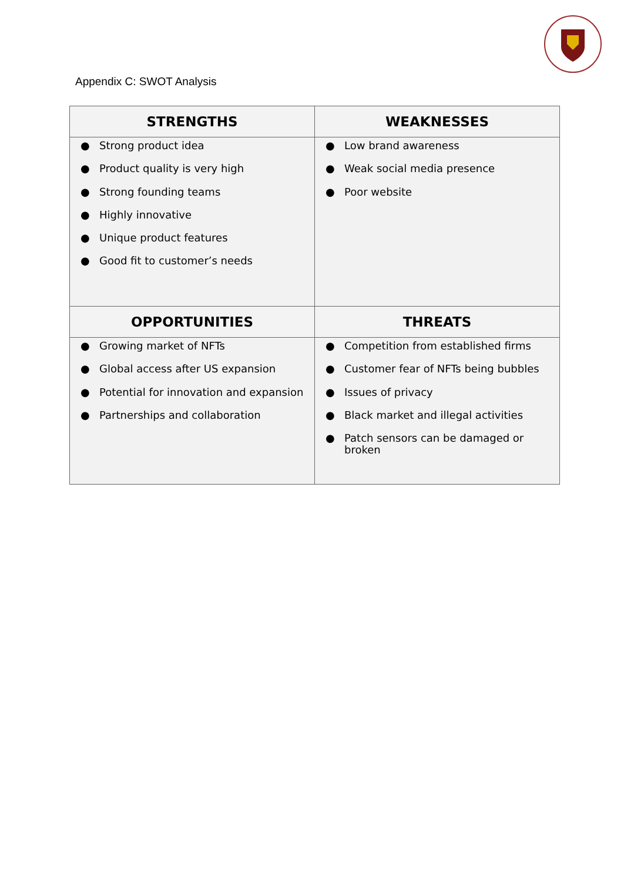Appendix C: SWOT Analysis
| STRENGTHS | WEAKNESSES |
| --- | --- |
| ● Strong product idea ● Product quality is very high ● Strong founding teams ● Highly innovative ● Unique product features ● Good fit to customer’s needs | ● Low brand awareness ● Weak social media presence ● Poor website |
| OPPORTUNITIES | THREATS |
| ● Growing market of NFTs ● Global access after US expansion ● Potential for innovation and expansion ● Partnerships and collaboration | ● Competition from established firms ● Customer fear of NFTs being bubbles ● Issues of privacy ● Black market and illegal activities ● Patch sensors can be damaged or broken |